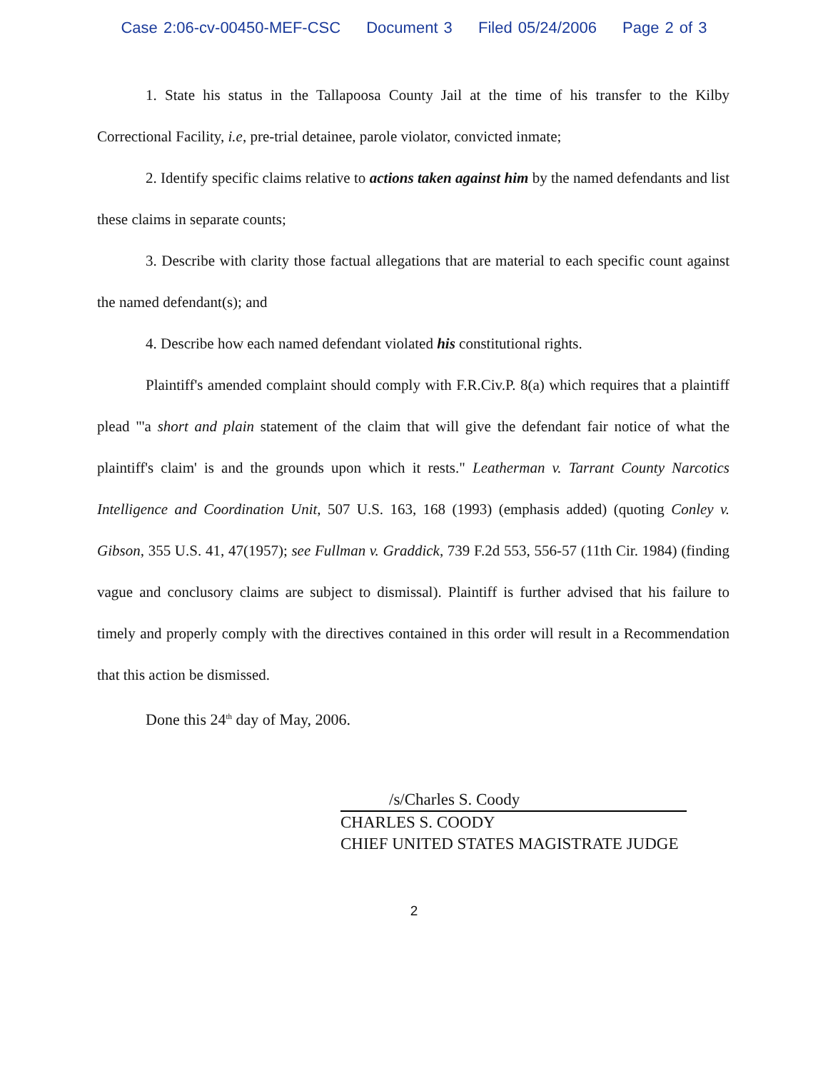Case 2:06-cv-00450-MEF-CSC Document 3 Filed 05/24/2006 Page 2 of 3
1. State his status in the Tallapoosa County Jail at the time of his transfer to the Kilby Correctional Facility, i.e, pre-trial detainee, parole violator, convicted inmate;
2. Identify specific claims relative to actions taken against him by the named defendants and list these claims in separate counts;
3. Describe with clarity those factual allegations that are material to each specific count against the named defendant(s); and
4. Describe how each named defendant violated his constitutional rights.
Plaintiff's amended complaint should comply with F.R.Civ.P. 8(a) which requires that a plaintiff plead "'a short and plain statement of the claim that will give the defendant fair notice of what the plaintiff's claim' is and the grounds upon which it rests." Leatherman v. Tarrant County Narcotics Intelligence and Coordination Unit, 507 U.S. 163, 168 (1993) (emphasis added) (quoting Conley v. Gibson, 355 U.S. 41, 47(1957); see Fullman v. Graddick, 739 F.2d 553, 556-57 (11th Cir. 1984) (finding vague and conclusory claims are subject to dismissal). Plaintiff is further advised that his failure to timely and properly comply with the directives contained in this order will result in a Recommendation that this action be dismissed.
Done this 24<sup>th</sup> day of May, 2006.
/s/Charles S. Coody
CHARLES S. COODY
CHIEF UNITED STATES MAGISTRATE JUDGE
2